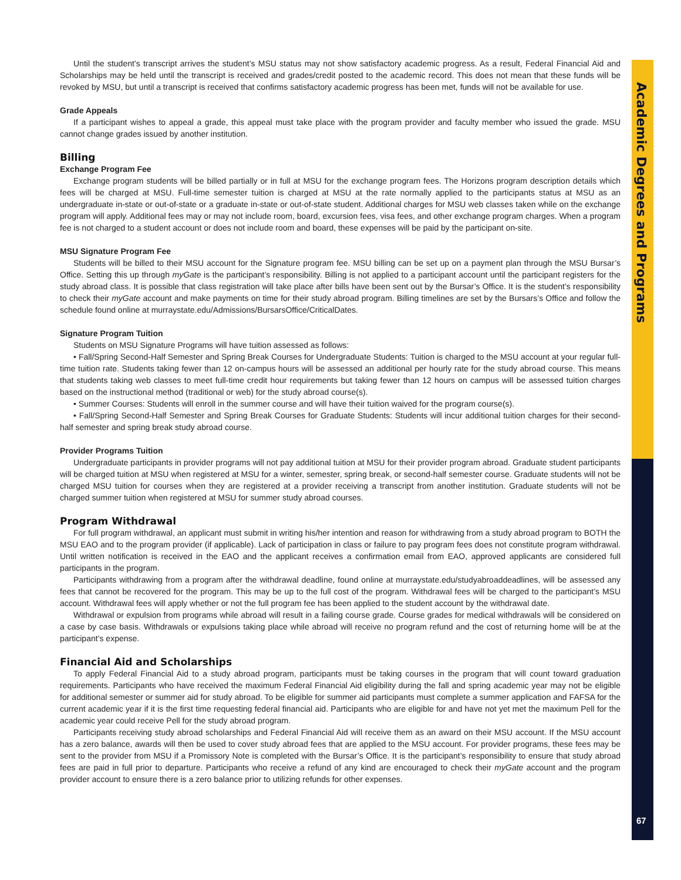Academic Degrees and Programs
67
Until the student’s transcript arrives the student’s MSU status may not show satisfactory academic progress. As a result, Federal Financial Aid and Scholarships may be held until the transcript is received and grades/credit posted to the academic record. This does not mean that these funds will be revoked by MSU, but until a transcript is received that confirms satisfactory academic progress has been met, funds will not be available for use.
Grade Appeals
If a participant wishes to appeal a grade, this appeal must take place with the program provider and faculty member who issued the grade. MSU cannot change grades issued by another institution.
Billing
Exchange Program Fee
Exchange program students will be billed partially or in full at MSU for the exchange program fees. The Horizons program description details which fees will be charged at MSU. Full-time semester tuition is charged at MSU at the rate normally applied to the participants status at MSU as an undergraduate in-state or out-of-state or a graduate in-state or out-of-state student. Additional charges for MSU web classes taken while on the exchange program will apply. Additional fees may or may not include room, board, excursion fees, visa fees, and other exchange program charges. When a program fee is not charged to a student account or does not include room and board, these expenses will be paid by the participant on-site.
MSU Signature Program Fee
Students will be billed to their MSU account for the Signature program fee. MSU billing can be set up on a payment plan through the MSU Bursar’s Office. Setting this up through myGate is the participant’s responsibility. Billing is not applied to a participant account until the participant registers for the study abroad class. It is possible that class registration will take place after bills have been sent out by the Bursar’s Office. It is the student’s responsibility to check their myGate account and make payments on time for their study abroad program. Billing timelines are set by the Bursars’s Office and follow the schedule found online at murraystate.edu/Admissions/BursarsOffice/CriticalDates.
Signature Program Tuition
Students on MSU Signature Programs will have tuition assessed as follows:
• Fall/Spring Second-Half Semester and Spring Break Courses for Undergraduate Students: Tuition is charged to the MSU account at your regular full-time tuition rate. Students taking fewer than 12 on-campus hours will be assessed an additional per hourly rate for the study abroad course. This means that students taking web classes to meet full-time credit hour requirements but taking fewer than 12 hours on campus will be assessed tuition charges based on the instructional method (traditional or web) for the study abroad course(s).
• Summer Courses: Students will enroll in the summer course and will have their tuition waived for the program course(s).
• Fall/Spring Second-Half Semester and Spring Break Courses for Graduate Students: Students will incur additional tuition charges for their second-half semester and spring break study abroad course.
Provider Programs Tuition
Undergraduate participants in provider programs will not pay additional tuition at MSU for their provider program abroad. Graduate student participants will be charged tuition at MSU when registered at MSU for a winter, semester, spring break, or second-half semester course. Graduate students will not be charged MSU tuition for courses when they are registered at a provider receiving a transcript from another institution. Graduate students will not be charged summer tuition when registered at MSU for summer study abroad courses.
Program Withdrawal
For full program withdrawal, an applicant must submit in writing his/her intention and reason for withdrawing from a study abroad program to BOTH the MSU EAO and to the program provider (if applicable). Lack of participation in class or failure to pay program fees does not constitute program withdrawal. Until written notification is received in the EAO and the applicant receives a confirmation email from EAO, approved applicants are considered full participants in the program.
Participants withdrawing from a program after the withdrawal deadline, found online at murraystate.edu/studyabroaddeadlines, will be assessed any fees that cannot be recovered for the program. This may be up to the full cost of the program. Withdrawal fees will be charged to the participant’s MSU account. Withdrawal fees will apply whether or not the full program fee has been applied to the student account by the withdrawal date.
Withdrawal or expulsion from programs while abroad will result in a failing course grade. Course grades for medical withdrawals will be considered on a case by case basis. Withdrawals or expulsions taking place while abroad will receive no program refund and the cost of returning home will be at the participant’s expense.
Financial Aid and Scholarships
To apply Federal Financial Aid to a study abroad program, participants must be taking courses in the program that will count toward graduation requirements. Participants who have received the maximum Federal Financial Aid eligibility during the fall and spring academic year may not be eligible for additional semester or summer aid for study abroad. To be eligible for summer aid participants must complete a summer application and FAFSA for the current academic year if it is the first time requesting federal financial aid. Participants who are eligible for and have not yet met the maximum Pell for the academic year could receive Pell for the study abroad program.
Participants receiving study abroad scholarships and Federal Financial Aid will receive them as an award on their MSU account. If the MSU account has a zero balance, awards will then be used to cover study abroad fees that are applied to the MSU account. For provider programs, these fees may be sent to the provider from MSU if a Promissory Note is completed with the Bursar’s Office. It is the participant’s responsibility to ensure that study abroad fees are paid in full prior to departure. Participants who receive a refund of any kind are encouraged to check their myGate account and the program provider account to ensure there is a zero balance prior to utilizing refunds for other expenses.